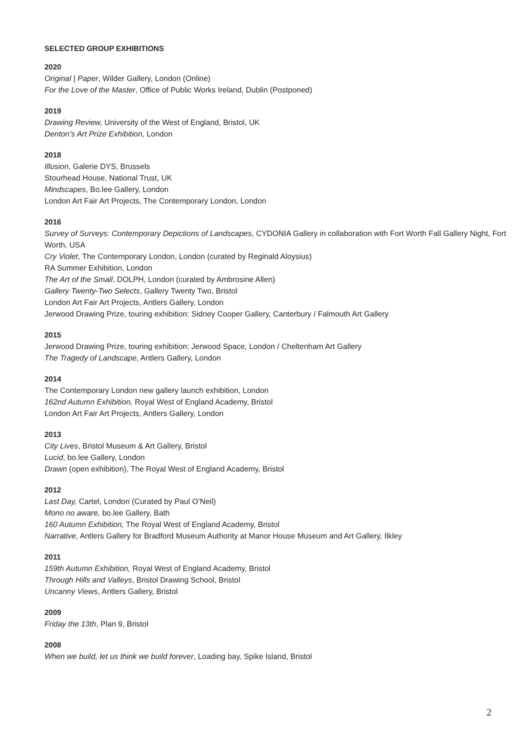SELECTED GROUP EXHIBITIONS
2020
Original | Paper, Wilder Gallery, London (Online)
For the Love of the Master, Office of Public Works Ireland, Dublin (Postponed)
2019
Drawing Review, University of the West of England, Bristol, UK
Denton’s Art Prize Exhibition, London
2018
Illusion, Galerie DYS, Brussels
Stourhead House, National Trust, UK
Mindscapes, Bo.lee Gallery, London
London Art Fair Art Projects, The Contemporary London, London
2016
Survey of Surveys: Contemporary Depictions of Landscapes, CYDONIA Gallery in collaboration with Fort Worth Fall Gallery Night, Fort Worth, USA
Cry Violet, The Contemporary London, London (curated by Reginald Aloysius)
RA Summer Exhibition, London
The Art of the Small, DOLPH, London (curated by Ambrosine Allen)
Gallery Twenty-Two Selects, Gallery Twenty Two, Bristol
London Art Fair Art Projects, Antlers Gallery, London
Jerwood Drawing Prize, touring exhibition: Sidney Cooper Gallery, Canterbury / Falmouth Art Gallery
2015
Jerwood Drawing Prize, touring exhibition: Jerwood Space, London / Cheltenham Art Gallery
The Tragedy of Landscape, Antlers Gallery, London
2014
The Contemporary London new gallery launch exhibition, London
162nd Autumn Exhibition, Royal West of England Academy, Bristol
London Art Fair Art Projects, Antlers Gallery, London
2013
City Lives, Bristol Museum & Art Gallery, Bristol
Lucid, bo.lee Gallery, London
Drawn (open exhibition), The Royal West of England Academy, Bristol
2012
Last Day, Cartel, London (Curated by Paul O’Neil)
Mono no aware, bo.lee Gallery, Bath
160 Autumn Exhibition, The Royal West of England Academy, Bristol
Narrative, Antlers Gallery for Bradford Museum Authority at Manor House Museum and Art Gallery, Ilkley
2011
159th Autumn Exhibition, Royal West of England Academy, Bristol
Through Hills and Valleys, Bristol Drawing School, Bristol
Uncanny Views, Antlers Gallery, Bristol
2009
Friday the 13th, Plan 9, Bristol
2008
When we build, let us think we build forever, Loading bay, Spike Island, Bristol
2